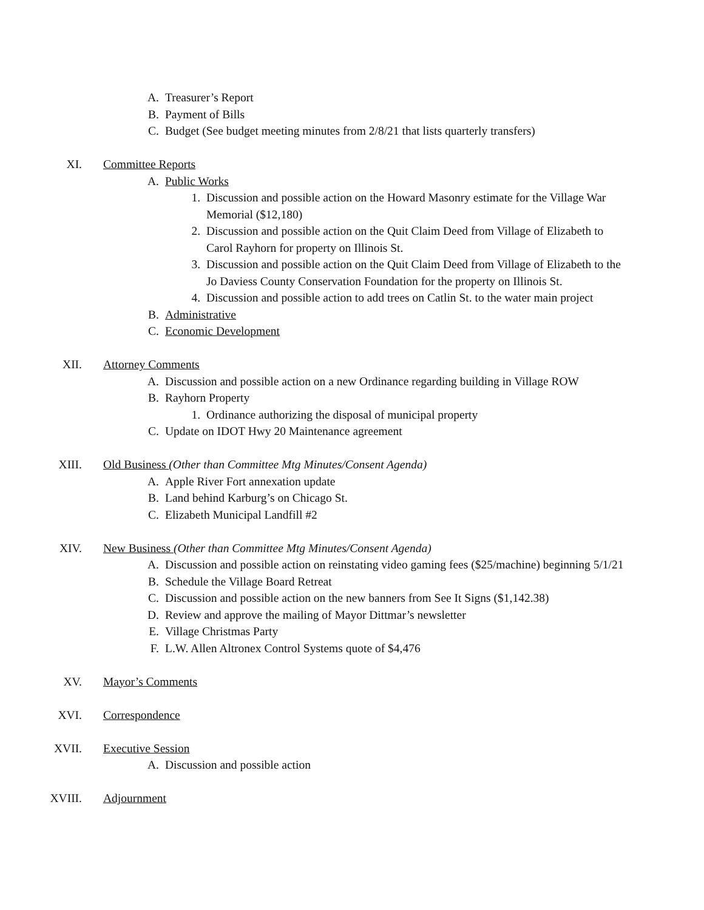A. Treasurer’s Report
B. Payment of Bills
C. Budget (See budget meeting minutes from 2/8/21 that lists quarterly transfers)
XI. Committee Reports
A. Public Works
1. Discussion and possible action on the Howard Masonry estimate for the Village War Memorial ($12,180)
2. Discussion and possible action on the Quit Claim Deed from Village of Elizabeth to Carol Rayhorn for property on Illinois St.
3. Discussion and possible action on the Quit Claim Deed from Village of Elizabeth to the Jo Daviess County Conservation Foundation for the property on Illinois St.
4. Discussion and possible action to add trees on Catlin St. to the water main project
B. Administrative
C. Economic Development
XII. Attorney Comments
A. Discussion and possible action on a new Ordinance regarding building in Village ROW
B. Rayhorn Property
1. Ordinance authorizing the disposal of municipal property
C. Update on IDOT Hwy 20 Maintenance agreement
XIII. Old Business (Other than Committee Mtg Minutes/Consent Agenda)
A. Apple River Fort annexation update
B. Land behind Karburg’s on Chicago St.
C. Elizabeth Municipal Landfill #2
XIV. New Business (Other than Committee Mtg Minutes/Consent Agenda)
A. Discussion and possible action on reinstating video gaming fees ($25/machine) beginning 5/1/21
B. Schedule the Village Board Retreat
C. Discussion and possible action on the new banners from See It Signs ($1,142.38)
D. Review and approve the mailing of Mayor Dittmar’s newsletter
E. Village Christmas Party
F. L.W. Allen Altronex Control Systems quote of $4,476
XV. Mayor’s Comments
XVI. Correspondence
XVII. Executive Session
A. Discussion and possible action
XVIII. Adjournment